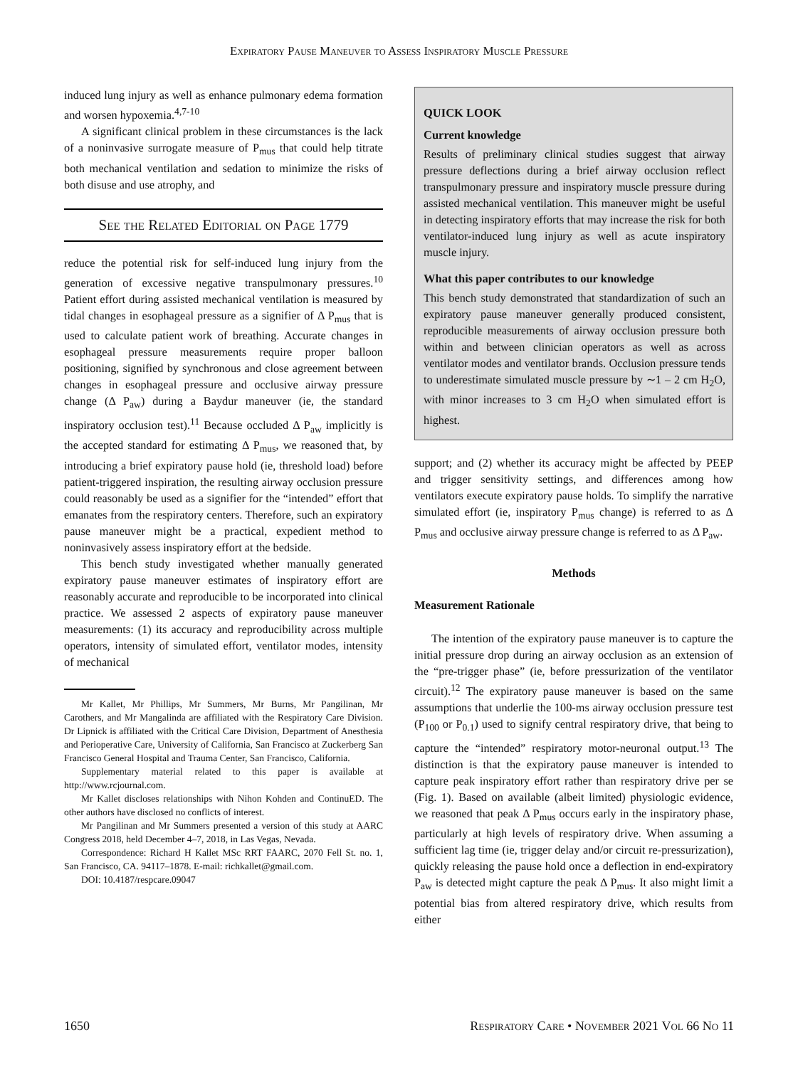Expiratory Pause Maneuver to Assess Inspiratory Muscle Pressure
induced lung injury as well as enhance pulmonary edema formation and worsen hypoxemia.<sup>4,7-10</sup>
A significant clinical problem in these circumstances is the lack of a noninvasive surrogate measure of P<sub>mus</sub> that could help titrate both mechanical ventilation and sedation to minimize the risks of both disuse and use atrophy, and
See the Related Editorial on Page 1779
reduce the potential risk for self-induced lung injury from the generation of excessive negative transpulmonary pressures.<sup>10</sup> Patient effort during assisted mechanical ventilation is measured by tidal changes in esophageal pressure as a signifier of Δ P<sub>mus</sub> that is used to calculate patient work of breathing. Accurate changes in esophageal pressure measurements require proper balloon positioning, signified by synchronous and close agreement between changes in esophageal pressure and occlusive airway pressure change (Δ P<sub>aw</sub>) during a Baydur maneuver (ie, the standard inspiratory occlusion test).<sup>11</sup> Because occluded Δ P<sub>aw</sub> implicitly is the accepted standard for estimating Δ P<sub>mus</sub>, we reasoned that, by introducing a brief expiratory pause hold (ie, threshold load) before patient-triggered inspiration, the resulting airway occlusion pressure could reasonably be used as a signifier for the “intended” effort that emanates from the respiratory centers. Therefore, such an expiratory pause maneuver might be a practical, expedient method to noninvasively assess inspiratory effort at the bedside.
This bench study investigated whether manually generated expiratory pause maneuver estimates of inspiratory effort are reasonably accurate and reproducible to be incorporated into clinical practice. We assessed 2 aspects of expiratory pause maneuver measurements: (1) its accuracy and reproducibility across multiple operators, intensity of simulated effort, ventilator modes, intensity of mechanical
Mr Kallet, Mr Phillips, Mr Summers, Mr Burns, Mr Pangilinan, Mr Carothers, and Mr Mangalinda are affiliated with the Respiratory Care Division. Dr Lipnick is affiliated with the Critical Care Division, Department of Anesthesia and Perioperative Care, University of California, San Francisco at Zuckerberg San Francisco General Hospital and Trauma Center, San Francisco, California.
Supplementary material related to this paper is available at http://www.rcjournal.com.
Mr Kallet discloses relationships with Nihon Kohden and ContinuED. The other authors have disclosed no conflicts of interest.
Mr Pangilinan and Mr Summers presented a version of this study at AARC Congress 2018, held December 4–7, 2018, in Las Vegas, Nevada.
Correspondence: Richard H Kallet MSc RRT FAARC, 2070 Fell St. no. 1, San Francisco, CA. 94117–1878. E-mail: richkallet@gmail.com.
DOI: 10.4187/respcare.09047
QUICK LOOK
Current knowledge
Results of preliminary clinical studies suggest that airway pressure deflections during a brief airway occlusion reflect transpulmonary pressure and inspiratory muscle pressure during assisted mechanical ventilation. This maneuver might be useful in detecting inspiratory efforts that may increase the risk for both ventilator-induced lung injury as well as acute inspiratory muscle injury.
What this paper contributes to our knowledge
This bench study demonstrated that standardization of such an expiratory pause maneuver generally produced consistent, reproducible measurements of airway occlusion pressure both within and between clinician operators as well as across ventilator modes and ventilator brands. Occlusion pressure tends to underestimate simulated muscle pressure by ∼1 – 2 cm H<sub>2</sub>O, with minor increases to 3 cm H<sub>2</sub>O when simulated effort is highest.
support; and (2) whether its accuracy might be affected by PEEP and trigger sensitivity settings, and differences among how ventilators execute expiratory pause holds. To simplify the narrative simulated effort (ie, inspiratory P<sub>mus</sub> change) is referred to as Δ P<sub>mus</sub> and occlusive airway pressure change is referred to as Δ P<sub>aw</sub>.
Methods
Measurement Rationale
The intention of the expiratory pause maneuver is to capture the initial pressure drop during an airway occlusion as an extension of the “pre-trigger phase” (ie, before pressurization of the ventilator circuit).<sup>12</sup> The expiratory pause maneuver is based on the same assumptions that underlie the 100-ms airway occlusion pressure test (P<sub>100</sub> or P<sub>0.1</sub>) used to signify central respiratory drive, that being to capture the “intended” respiratory motor-neuronal output.<sup>13</sup> The distinction is that the expiratory pause maneuver is intended to capture peak inspiratory effort rather than respiratory drive per se (Fig. 1). Based on available (albeit limited) physiologic evidence, we reasoned that peak Δ P<sub>mus</sub> occurs early in the inspiratory phase, particularly at high levels of respiratory drive. When assuming a sufficient lag time (ie, trigger delay and/or circuit re-pressurization), quickly releasing the pause hold once a deflection in end-expiratory P<sub>aw</sub> is detected might capture the peak Δ P<sub>mus</sub>. It also might limit a potential bias from altered respiratory drive, which results from either
1650 Respiratory Care • November 2021 Vol 66 No 11